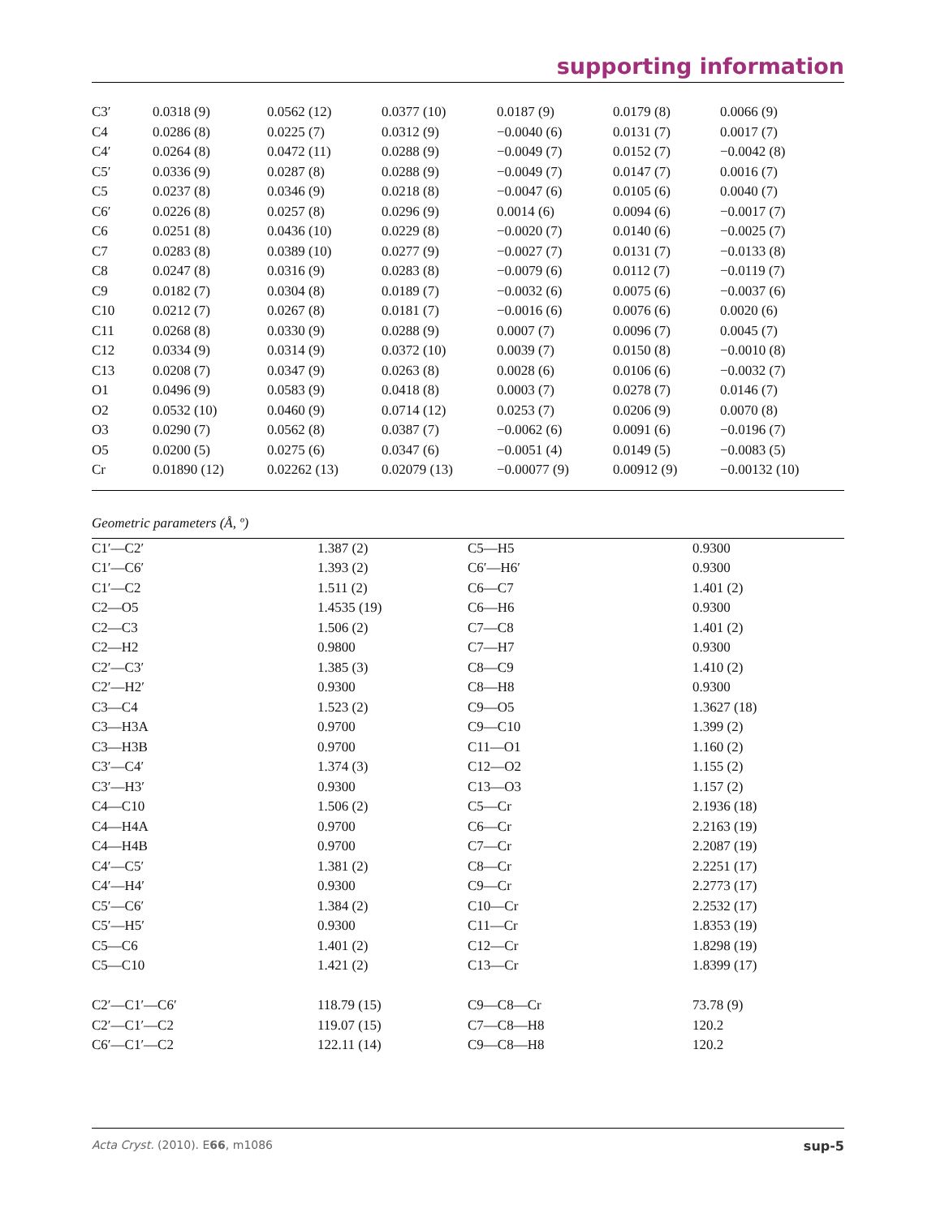supporting information
| C3′ | 0.0318 (9) | 0.0562 (12) | 0.0377 (10) | 0.0187 (9) | 0.0179 (8) | 0.0066 (9) |
| C4 | 0.0286 (8) | 0.0225 (7) | 0.0312 (9) | −0.0040 (6) | 0.0131 (7) | 0.0017 (7) |
| C4′ | 0.0264 (8) | 0.0472 (11) | 0.0288 (9) | −0.0049 (7) | 0.0152 (7) | −0.0042 (8) |
| C5′ | 0.0336 (9) | 0.0287 (8) | 0.0288 (9) | −0.0049 (7) | 0.0147 (7) | 0.0016 (7) |
| C5 | 0.0237 (8) | 0.0346 (9) | 0.0218 (8) | −0.0047 (6) | 0.0105 (6) | 0.0040 (7) |
| C6′ | 0.0226 (8) | 0.0257 (8) | 0.0296 (9) | 0.0014 (6) | 0.0094 (6) | −0.0017 (7) |
| C6 | 0.0251 (8) | 0.0436 (10) | 0.0229 (8) | −0.0020 (7) | 0.0140 (6) | −0.0025 (7) |
| C7 | 0.0283 (8) | 0.0389 (10) | 0.0277 (9) | −0.0027 (7) | 0.0131 (7) | −0.0133 (8) |
| C8 | 0.0247 (8) | 0.0316 (9) | 0.0283 (8) | −0.0079 (6) | 0.0112 (7) | −0.0119 (7) |
| C9 | 0.0182 (7) | 0.0304 (8) | 0.0189 (7) | −0.0032 (6) | 0.0075 (6) | −0.0037 (6) |
| C10 | 0.0212 (7) | 0.0267 (8) | 0.0181 (7) | −0.0016 (6) | 0.0076 (6) | 0.0020 (6) |
| C11 | 0.0268 (8) | 0.0330 (9) | 0.0288 (9) | 0.0007 (7) | 0.0096 (7) | 0.0045 (7) |
| C12 | 0.0334 (9) | 0.0314 (9) | 0.0372 (10) | 0.0039 (7) | 0.0150 (8) | −0.0010 (8) |
| C13 | 0.0208 (7) | 0.0347 (9) | 0.0263 (8) | 0.0028 (6) | 0.0106 (6) | −0.0032 (7) |
| O1 | 0.0496 (9) | 0.0583 (9) | 0.0418 (8) | 0.0003 (7) | 0.0278 (7) | 0.0146 (7) |
| O2 | 0.0532 (10) | 0.0460 (9) | 0.0714 (12) | 0.0253 (7) | 0.0206 (9) | 0.0070 (8) |
| O3 | 0.0290 (7) | 0.0562 (8) | 0.0387 (7) | −0.0062 (6) | 0.0091 (6) | −0.0196 (7) |
| O5 | 0.0200 (5) | 0.0275 (6) | 0.0347 (6) | −0.0051 (4) | 0.0149 (5) | −0.0083 (5) |
| Cr | 0.01890 (12) | 0.02262 (13) | 0.02079 (13) | −0.00077 (9) | 0.00912 (9) | −0.00132 (10) |
Geometric parameters (Å, º)
| C1′—C2′ | 1.387 (2) | C5—H5 | 0.9300 |
| C1′—C6′ | 1.393 (2) | C6′—H6′ | 0.9300 |
| C1′—C2 | 1.511 (2) | C6—C7 | 1.401 (2) |
| C2—O5 | 1.4535 (19) | C6—H6 | 0.9300 |
| C2—C3 | 1.506 (2) | C7—C8 | 1.401 (2) |
| C2—H2 | 0.9800 | C7—H7 | 0.9300 |
| C2′—C3′ | 1.385 (3) | C8—C9 | 1.410 (2) |
| C2′—H2′ | 0.9300 | C8—H8 | 0.9300 |
| C3—C4 | 1.523 (2) | C9—O5 | 1.3627 (18) |
| C3—H3A | 0.9700 | C9—C10 | 1.399 (2) |
| C3—H3B | 0.9700 | C11—O1 | 1.160 (2) |
| C3′—C4′ | 1.374 (3) | C12—O2 | 1.155 (2) |
| C3′—H3′ | 0.9300 | C13—O3 | 1.157 (2) |
| C4—C10 | 1.506 (2) | C5—Cr | 2.1936 (18) |
| C4—H4A | 0.9700 | C6—Cr | 2.2163 (19) |
| C4—H4B | 0.9700 | C7—Cr | 2.2087 (19) |
| C4′—C5′ | 1.381 (2) | C8—Cr | 2.2251 (17) |
| C4′—H4′ | 0.9300 | C9—Cr | 2.2773 (17) |
| C5′—C6′ | 1.384 (2) | C10—Cr | 2.2532 (17) |
| C5′—H5′ | 0.9300 | C11—Cr | 1.8353 (19) |
| C5—C6 | 1.401 (2) | C12—Cr | 1.8298 (19) |
| C5—C10 | 1.421 (2) | C13—Cr | 1.8399 (17) |
| C2′—C1′—C6′ | 118.79 (15) | C9—C8—Cr | 73.78 (9) |
| C2′—C1′—C2 | 119.07 (15) | C7—C8—H8 | 120.2 |
| C6′—C1′—C2 | 122.11 (14) | C9—C8—H8 | 120.2 |
Acta Cryst. (2010). E66, m1086 sup-5